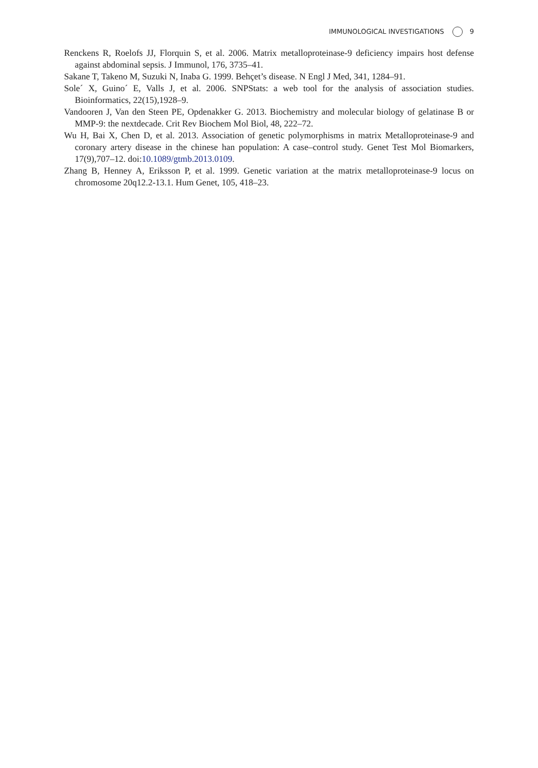IMMUNOLOGICAL INVESTIGATIONS 9
Renckens R, Roelofs JJ, Florquin S, et al. 2006. Matrix metalloproteinase-9 deficiency impairs host defense against abdominal sepsis. J Immunol, 176, 3735–41.
Sakane T, Takeno M, Suzuki N, Inaba G. 1999. Behçet’s disease. N Engl J Med, 341, 1284–91.
Sole´ X, Guino´ E, Valls J, et al. 2006. SNPStats: a web tool for the analysis of association studies. Bioinformatics, 22(15),1928–9.
Vandooren J, Van den Steen PE, Opdenakker G. 2013. Biochemistry and molecular biology of gelatinase B or MMP-9: the nextdecade. Crit Rev Biochem Mol Biol, 48, 222–72.
Wu H, Bai X, Chen D, et al. 2013. Association of genetic polymorphisms in matrix Metalloproteinase-9 and coronary artery disease in the chinese han population: A case–control study. Genet Test Mol Biomarkers, 17(9),707–12. doi:10.1089/gtmb.2013.0109.
Zhang B, Henney A, Eriksson P, et al. 1999. Genetic variation at the matrix metalloproteinase-9 locus on chromosome 20q12.2-13.1. Hum Genet, 105, 418–23.